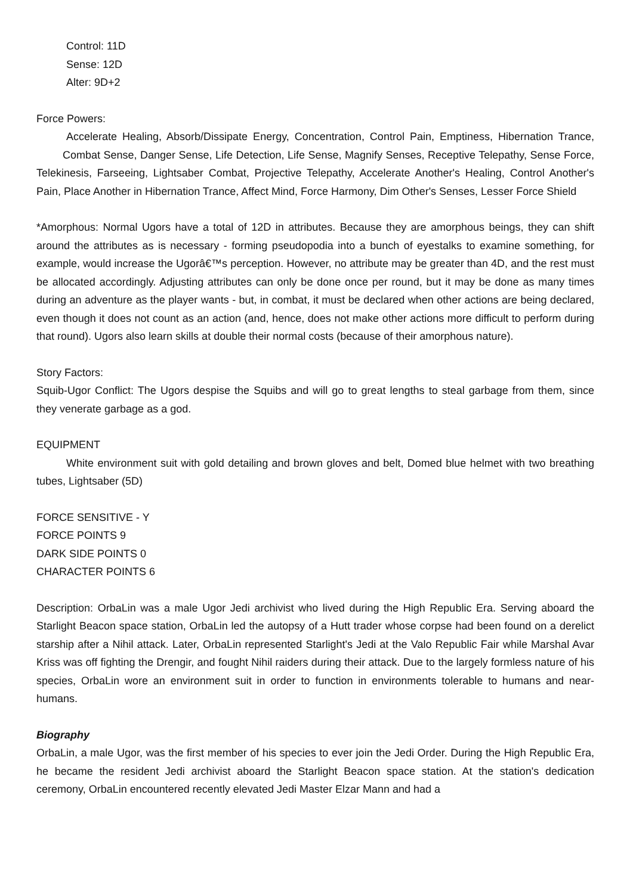Control: 11D
Sense: 12D
Alter: 9D+2
Force Powers:
Accelerate Healing, Absorb/Dissipate Energy, Concentration, Control Pain, Emptiness, Hibernation Trance, Combat Sense, Danger Sense, Life Detection, Life Sense, Magnify Senses, Receptive Telepathy, Sense Force, Telekinesis, Farseeing, Lightsaber Combat, Projective Telepathy, Accelerate Another's Healing, Control Another's Pain, Place Another in Hibernation Trance, Affect Mind, Force Harmony, Dim Other's Senses, Lesser Force Shield
*Amorphous: Normal Ugors have a total of 12D in attributes. Because they are amorphous beings, they can shift around the attributes as is necessary - forming pseudopodia into a bunch of eyestalks to examine something, for example, would increase the Ugorâ€™s perception. However, no attribute may be greater than 4D, and the rest must be allocated accordingly. Adjusting attributes can only be done once per round, but it may be done as many times during an adventure as the player wants - but, in combat, it must be declared when other actions are being declared, even though it does not count as an action (and, hence, does not make other actions more difficult to perform during that round). Ugors also learn skills at double their normal costs (because of their amorphous nature).
Story Factors:
Squib-Ugor Conflict: The Ugors despise the Squibs and will go to great lengths to steal garbage from them, since they venerate garbage as a god.
EQUIPMENT
White environment suit with gold detailing and brown gloves and belt, Domed blue helmet with two breathing tubes, Lightsaber (5D)
FORCE SENSITIVE - Y
FORCE POINTS 9
DARK SIDE POINTS 0
CHARACTER POINTS 6
Description: OrbaLin was a male Ugor Jedi archivist who lived during the High Republic Era. Serving aboard the Starlight Beacon space station, OrbaLin led the autopsy of a Hutt trader whose corpse had been found on a derelict starship after a Nihil attack. Later, OrbaLin represented Starlight's Jedi at the Valo Republic Fair while Marshal Avar Kriss was off fighting the Drengir, and fought Nihil raiders during their attack. Due to the largely formless nature of his species, OrbaLin wore an environment suit in order to function in environments tolerable to humans and near-humans.
Biography
OrbaLin, a male Ugor, was the first member of his species to ever join the Jedi Order. During the High Republic Era, he became the resident Jedi archivist aboard the Starlight Beacon space station. At the station's dedication ceremony, OrbaLin encountered recently elevated Jedi Master Elzar Mann and had a